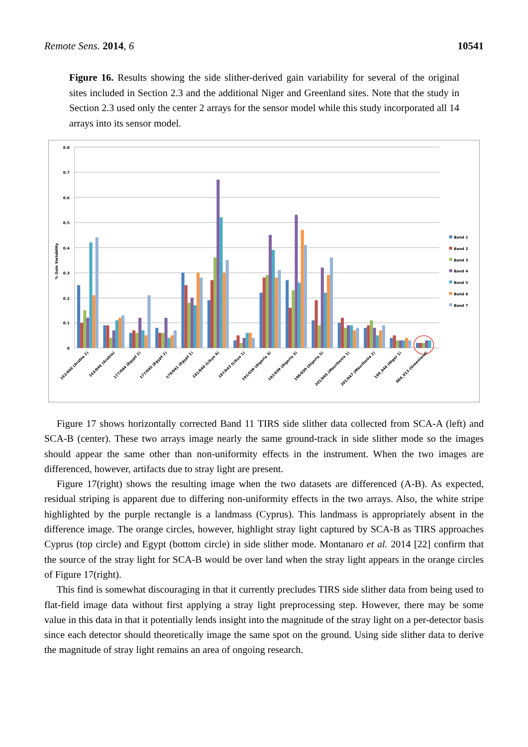Remote Sens. 2014, 6 10541
Figure 16. Results showing the side slither-derived gain variability for several of the original sites included in Section 2.3 and the additional Niger and Greenland sites. Note that the study in Section 2.3 used only the center 2 arrays for the sensor model while this study incorporated all 14 arrays into its sensor model.
0.8
0.7
0.6
0.5
0.4
0.3
0.2
0.1
0
% Gain Variability
162/046 (Arabia 2)
163/046 (Arabia)
177/044 (Egypt 2)
177/045 (Egypt 2)
179/041 (Egypt 1)
181/040 (Libya 4)
187/043 (Libya 1)
191/039 (Algeria 3)
192/039 (Algeria 3)
196/039 (Algeria 5)
201/046 (Mauritania 1)
201/047 (Mauritania 2)
189_046 (Niger 1)
004_013 (Greenland)
Band 1
Band 2
Band 3
Band 4
Band 5
Band 6
Band 7
Figure 17 shows horizontally corrected Band 11 TIRS side slither data collected from SCA-A (left) and SCA-B (center). These two arrays image nearly the same ground-track in side slither mode so the images should appear the same other than non-uniformity effects in the instrument. When the two images are differenced, however, artifacts due to stray light are present.
Figure 17(right) shows the resulting image when the two datasets are differenced (A-B). As expected, residual striping is apparent due to differing non-uniformity effects in the two arrays. Also, the white stripe highlighted by the purple rectangle is a landmass (Cyprus). This landmass is appropriately absent in the difference image. The orange circles, however, highlight stray light captured by SCA-B as TIRS approaches Cyprus (top circle) and Egypt (bottom circle) in side slither mode. Montanaro et al. 2014 [22] confirm that the source of the stray light for SCA-B would be over land when the stray light appears in the orange circles of Figure 17(right).
This find is somewhat discouraging in that it currently precludes TIRS side slither data from being used to flat-field image data without first applying a stray light preprocessing step. However, there may be some value in this data in that it potentially lends insight into the magnitude of the stray light on a per-detector basis since each detector should theoretically image the same spot on the ground. Using side slither data to derive the magnitude of stray light remains an area of ongoing research.